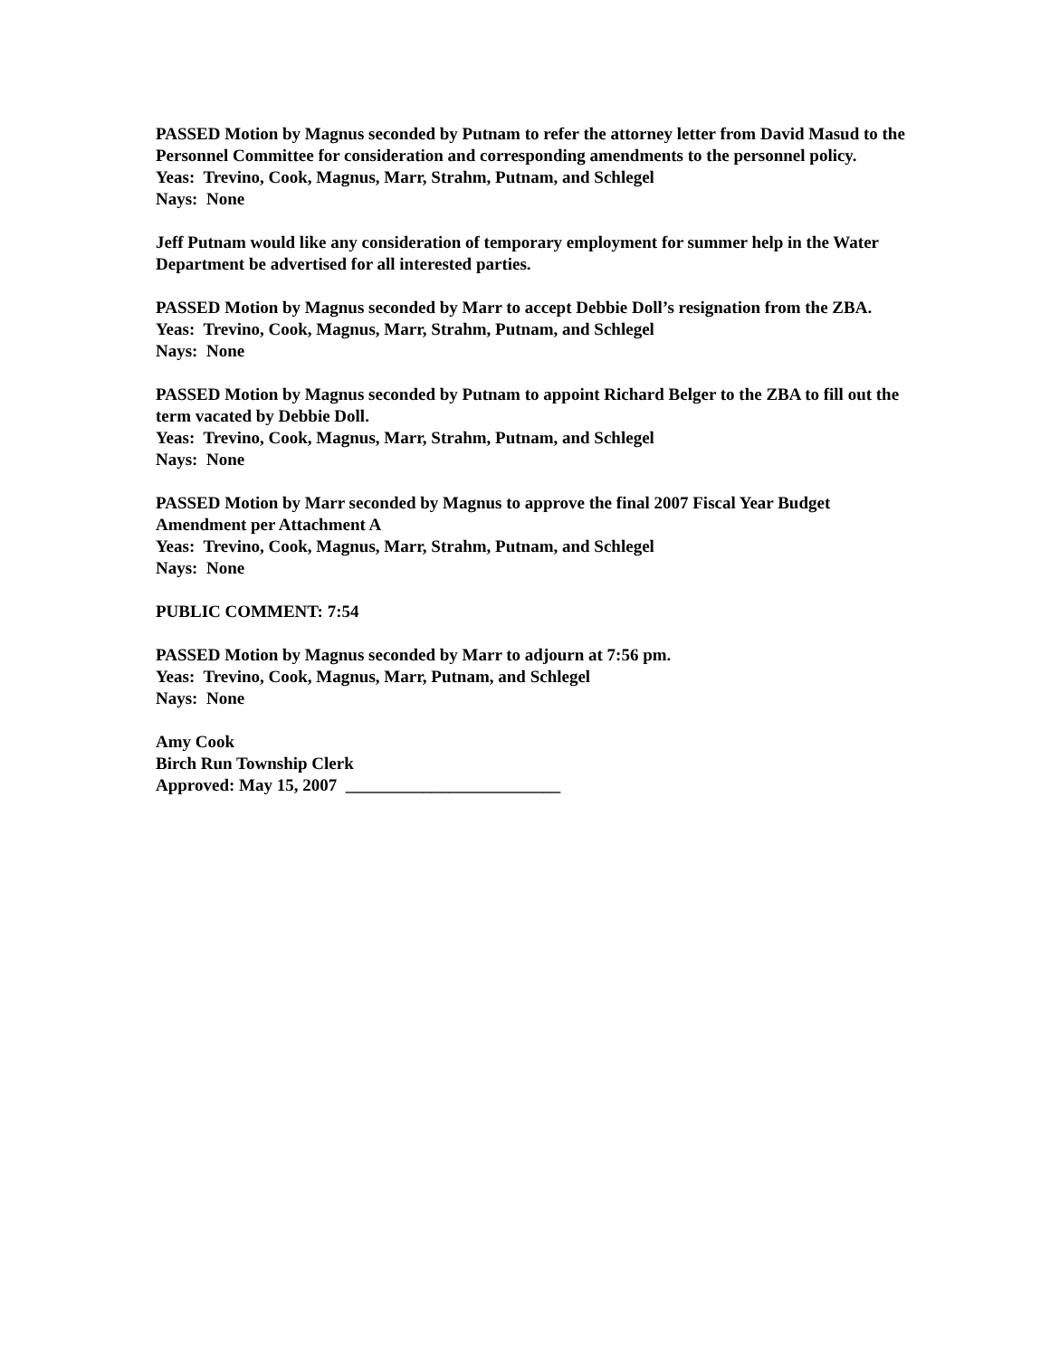PASSED Motion by Magnus seconded by Putnam to refer the attorney letter from David Masud to the Personnel Committee for consideration and corresponding amendments to the personnel policy.
Yeas: Trevino, Cook, Magnus, Marr, Strahm, Putnam, and Schlegel
Nays: None
Jeff Putnam would like any consideration of temporary employment for summer help in the Water Department be advertised for all interested parties.
PASSED Motion by Magnus seconded by Marr to accept Debbie Doll’s resignation from the ZBA.
Yeas: Trevino, Cook, Magnus, Marr, Strahm, Putnam, and Schlegel
Nays: None
PASSED Motion by Magnus seconded by Putnam to appoint Richard Belger to the ZBA to fill out the term vacated by Debbie Doll.
Yeas: Trevino, Cook, Magnus, Marr, Strahm, Putnam, and Schlegel
Nays: None
PASSED Motion by Marr seconded by Magnus to approve the final 2007 Fiscal Year Budget Amendment per Attachment A
Yeas: Trevino, Cook, Magnus, Marr, Strahm, Putnam, and Schlegel
Nays: None
PUBLIC COMMENT: 7:54
PASSED Motion by Magnus seconded by Marr to adjourn at 7:56 pm.
Yeas: Trevino, Cook, Magnus, Marr, Putnam, and Schlegel
Nays: None
Amy Cook
Birch Run Township Clerk
Approved: May 15, 2007 _________________________